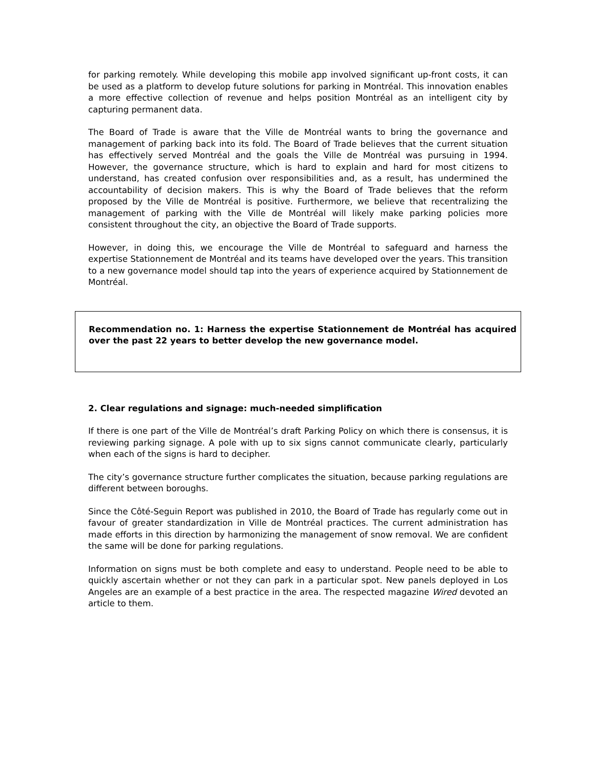for parking remotely. While developing this mobile app involved significant up-front costs, it can be used as a platform to develop future solutions for parking in Montréal. This innovation enables a more effective collection of revenue and helps position Montréal as an intelligent city by capturing permanent data.
The Board of Trade is aware that the Ville de Montréal wants to bring the governance and management of parking back into its fold. The Board of Trade believes that the current situation has effectively served Montréal and the goals the Ville de Montréal was pursuing in 1994. However, the governance structure, which is hard to explain and hard for most citizens to understand, has created confusion over responsibilities and, as a result, has undermined the accountability of decision makers. This is why the Board of Trade believes that the reform proposed by the Ville de Montréal is positive. Furthermore, we believe that recentralizing the management of parking with the Ville de Montréal will likely make parking policies more consistent throughout the city, an objective the Board of Trade supports.
However, in doing this, we encourage the Ville de Montréal to safeguard and harness the expertise Stationnement de Montréal and its teams have developed over the years. This transition to a new governance model should tap into the years of experience acquired by Stationnement de Montréal.
Recommendation no. 1: Harness the expertise Stationnement de Montréal has acquired over the past 22 years to better develop the new governance model.
2. Clear regulations and signage: much-needed simplification
If there is one part of the Ville de Montréal’s draft Parking Policy on which there is consensus, it is reviewing parking signage. A pole with up to six signs cannot communicate clearly, particularly when each of the signs is hard to decipher.
The city’s governance structure further complicates the situation, because parking regulations are different between boroughs.
Since the Côté-Seguin Report was published in 2010, the Board of Trade has regularly come out in favour of greater standardization in Ville de Montréal practices. The current administration has made efforts in this direction by harmonizing the management of snow removal. We are confident the same will be done for parking regulations.
Information on signs must be both complete and easy to understand. People need to be able to quickly ascertain whether or not they can park in a particular spot. New panels deployed in Los Angeles are an example of a best practice in the area. The respected magazine Wired devoted an article to them.